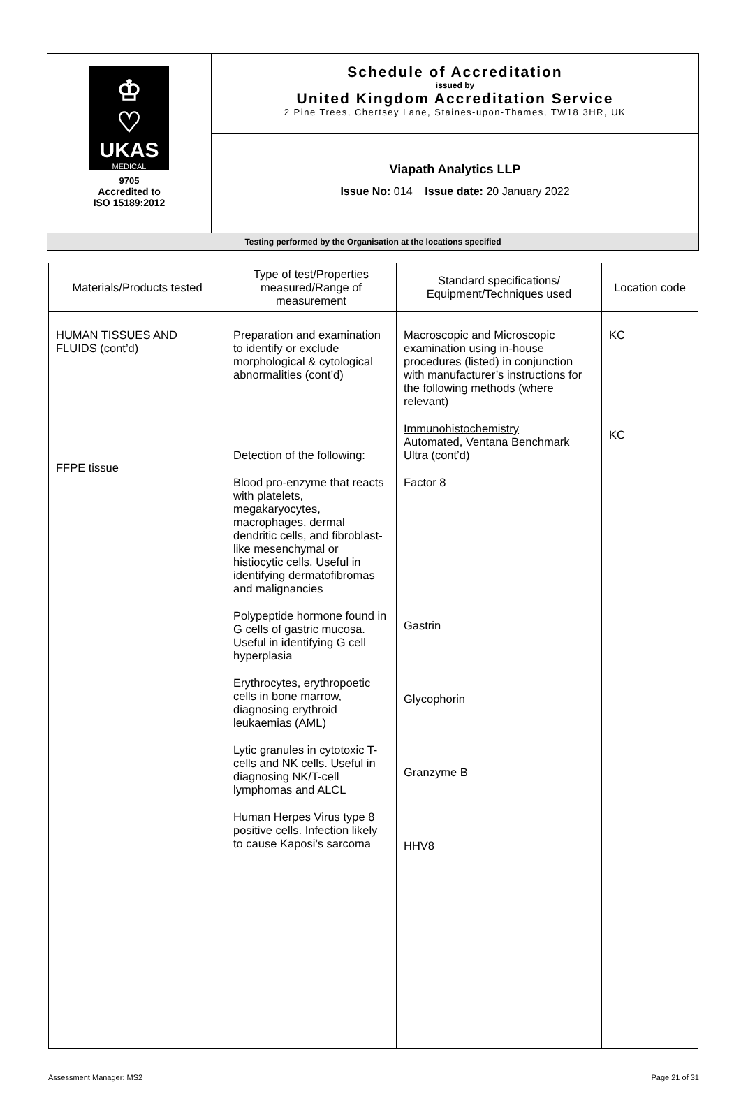| ♔ ♡ UKAS MEDICAL 9705 Accredited to ISO 15189:2012 | Schedule of Accreditation issued by United Kingdom Accreditation Service 2 Pine Trees, Chertsey Lane, Staines-upon-Thames, TW18 3HR, UK |
| | Viapath Analytics LLP Issue No: 014 Issue date: 20 January 2022 |
| Testing performed by the Organisation at the locations specified | |
| Materials/Products tested | Type of test/Properties measured/Range of measurement | Standard specifications/ Equipment/Techniques used | Location code |
| --- | --- | --- | --- |
| HUMAN TISSUES AND FLUIDS (cont’d) FFPE tissue | Preparation and examination to identify or exclude morphological & cytological abnormalities (cont’d) Detection of the following: Blood pro-enzyme that reacts with platelets, megakaryocytes, macrophages, dermal dendritic cells, and fibroblast-like mesenchymal or histiocytic cells. Useful in identifying dermatofibromas and malignancies Polypeptide hormone found in G cells of gastric mucosa. Useful in identifying G cell hyperplasia Erythrocytes, erythropoetic cells in bone marrow, diagnosing erythroid leukaemias (AML) Lytic granules in cytotoxic T-cells and NK cells. Useful in diagnosing NK/T-cell lymphomas and ALCL Human Herpes Virus type 8 positive cells. Infection likely to cause Kaposi’s sarcoma | Macroscopic and Microscopic examination using in-house procedures (listed) in conjunction with manufacturer’s instructions for the following methods (where relevant) Immunohistochemistry Automated, Ventana Benchmark Ultra (cont’d) Factor 8 Gastrin Glycophorin Granzyme B HHV8 | KC KC |
Assessment Manager: MS2 Page 21 of 31